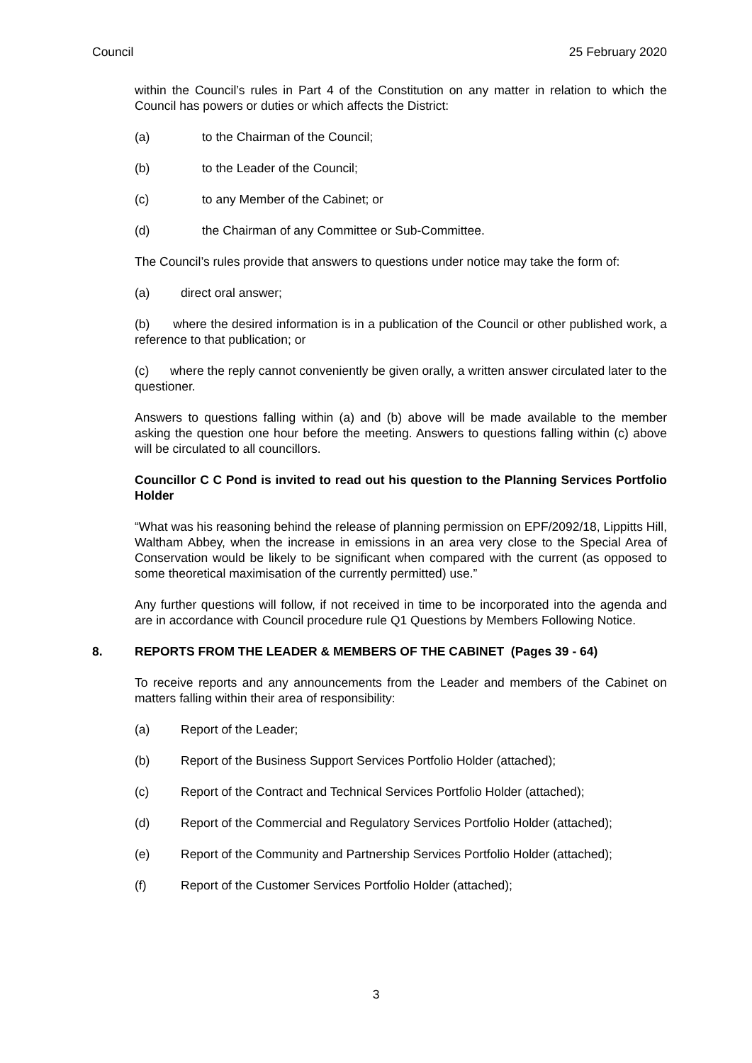Council 25 February 2020
within the Council’s rules in Part 4 of the Constitution on any matter in relation to which the Council has powers or duties or which affects the District:
(a) to the Chairman of the Council;
(b) to the Leader of the Council;
(c) to any Member of the Cabinet; or
(d) the Chairman of any Committee or Sub-Committee.
The Council’s rules provide that answers to questions under notice may take the form of:
(a) direct oral answer;
(b) where the desired information is in a publication of the Council or other published work, a reference to that publication; or
(c) where the reply cannot conveniently be given orally, a written answer circulated later to the questioner.
Answers to questions falling within (a) and (b) above will be made available to the member asking the question one hour before the meeting. Answers to questions falling within (c) above will be circulated to all councillors.
Councillor C C Pond is invited to read out his question to the Planning Services Portfolio Holder
“What was his reasoning behind the release of planning permission on EPF/2092/18, Lippitts Hill, Waltham Abbey, when the increase in emissions in an area very close to the Special Area of Conservation would be likely to be significant when compared with the current (as opposed to some theoretical maximisation of the currently permitted) use.”
Any further questions will follow, if not received in time to be incorporated into the agenda and are in accordance with Council procedure rule Q1 Questions by Members Following Notice.
8. REPORTS FROM THE LEADER & MEMBERS OF THE CABINET (Pages 39 - 64)
To receive reports and any announcements from the Leader and members of the Cabinet on matters falling within their area of responsibility:
(a) Report of the Leader;
(b) Report of the Business Support Services Portfolio Holder (attached);
(c) Report of the Contract and Technical Services Portfolio Holder (attached);
(d) Report of the Commercial and Regulatory Services Portfolio Holder (attached);
(e) Report of the Community and Partnership Services Portfolio Holder (attached);
(f) Report of the Customer Services Portfolio Holder (attached);
3